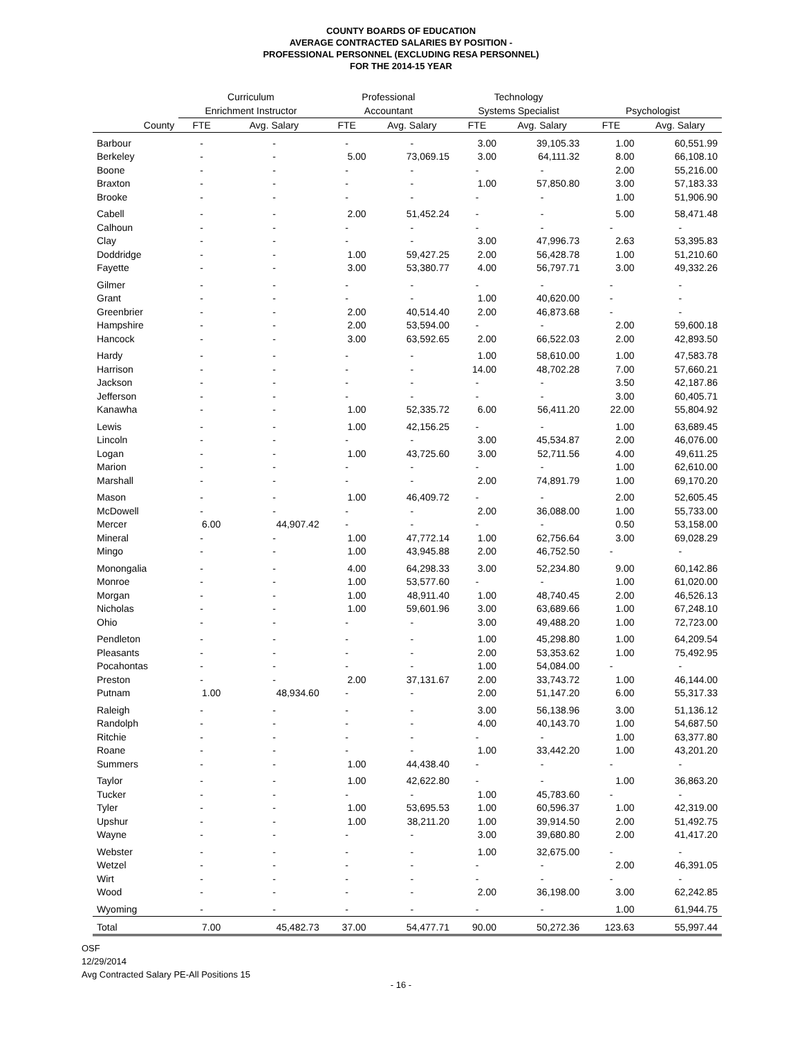COUNTY BOARDS OF EDUCATION
AVERAGE CONTRACTED SALARIES BY POSITION -
PROFESSIONAL PERSONNEL (EXCLUDING RESA PERSONNEL)
FOR THE 2014-15 YEAR
| | Curriculum | | Professional | | Technology | | | |
| --- | --- | --- | --- | --- | --- | --- | --- | --- |
| | Enrichment Instructor | | Accountant | | Systems Specialist | | Psychologist | |
| County | FTE | Avg. Salary | FTE | Avg. Salary | FTE | Avg. Salary | FTE | Avg. Salary |
| Barbour | - | - | - | - | 3.00 | 39,105.33 | 1.00 | 60,551.99 |
| Berkeley | - | - | 5.00 | 73,069.15 | 3.00 | 64,111.32 | 8.00 | 66,108.10 |
| Boone | - | - | - | - | - | - | 2.00 | 55,216.00 |
| Braxton | - | - | - | - | 1.00 | 57,850.80 | 3.00 | 57,183.33 |
| Brooke | - | - | - | - | - | - | 1.00 | 51,906.90 |
| Cabell | - | - | 2.00 | 51,452.24 | - | - | 5.00 | 58,471.48 |
| Calhoun | - | - | - | - | - | - | - | - |
| Clay | - | - | - | - | 3.00 | 47,996.73 | 2.63 | 53,395.83 |
| Doddridge | - | - | 1.00 | 59,427.25 | 2.00 | 56,428.78 | 1.00 | 51,210.60 |
| Fayette | - | - | 3.00 | 53,380.77 | 4.00 | 56,797.71 | 3.00 | 49,332.26 |
| Gilmer | - | - | - | - | - | - | - | - |
| Grant | - | - | - | - | 1.00 | 40,620.00 | - | - |
| Greenbrier | - | - | 2.00 | 40,514.40 | 2.00 | 46,873.68 | - | - |
| Hampshire | - | - | 2.00 | 53,594.00 | - | - | 2.00 | 59,600.18 |
| Hancock | - | - | 3.00 | 63,592.65 | 2.00 | 66,522.03 | 2.00 | 42,893.50 |
| Hardy | - | - | - | - | 1.00 | 58,610.00 | 1.00 | 47,583.78 |
| Harrison | - | - | - | - | 14.00 | 48,702.28 | 7.00 | 57,660.21 |
| Jackson | - | - | - | - | - | - | 3.50 | 42,187.86 |
| Jefferson | - | - | - | - | - | - | 3.00 | 60,405.71 |
| Kanawha | - | - | 1.00 | 52,335.72 | 6.00 | 56,411.20 | 22.00 | 55,804.92 |
| Lewis | - | - | 1.00 | 42,156.25 | - | - | 1.00 | 63,689.45 |
| Lincoln | - | - | - | - | 3.00 | 45,534.87 | 2.00 | 46,076.00 |
| Logan | - | - | 1.00 | 43,725.60 | 3.00 | 52,711.56 | 4.00 | 49,611.25 |
| Marion | - | - | - | - | - | - | 1.00 | 62,610.00 |
| Marshall | - | - | - | - | 2.00 | 74,891.79 | 1.00 | 69,170.20 |
| Mason | - | - | 1.00 | 46,409.72 | - | - | 2.00 | 52,605.45 |
| McDowell | - | - | - | - | 2.00 | 36,088.00 | 1.00 | 55,733.00 |
| Mercer | 6.00 | 44,907.42 | - | - | - | - | 0.50 | 53,158.00 |
| Mineral | - | - | 1.00 | 47,772.14 | 1.00 | 62,756.64 | 3.00 | 69,028.29 |
| Mingo | - | - | 1.00 | 43,945.88 | 2.00 | 46,752.50 | - | - |
| Monongalia | - | - | 4.00 | 64,298.33 | 3.00 | 52,234.80 | 9.00 | 60,142.86 |
| Monroe | - | - | 1.00 | 53,577.60 | - | - | 1.00 | 61,020.00 |
| Morgan | - | - | 1.00 | 48,911.40 | 1.00 | 48,740.45 | 2.00 | 46,526.13 |
| Nicholas | - | - | 1.00 | 59,601.96 | 3.00 | 63,689.66 | 1.00 | 67,248.10 |
| Ohio | - | - | - | - | 3.00 | 49,488.20 | 1.00 | 72,723.00 |
| Pendleton | - | - | - | - | 1.00 | 45,298.80 | 1.00 | 64,209.54 |
| Pleasants | - | - | - | - | 2.00 | 53,353.62 | 1.00 | 75,492.95 |
| Pocahontas | - | - | - | - | 1.00 | 54,084.00 | - | - |
| Preston | - | - | 2.00 | 37,131.67 | 2.00 | 33,743.72 | 1.00 | 46,144.00 |
| Putnam | 1.00 | 48,934.60 | - | - | 2.00 | 51,147.20 | 6.00 | 55,317.33 |
| Raleigh | - | - | - | - | 3.00 | 56,138.96 | 3.00 | 51,136.12 |
| Randolph | - | - | - | - | 4.00 | 40,143.70 | 1.00 | 54,687.50 |
| Ritchie | - | - | - | - | - | - | 1.00 | 63,377.80 |
| Roane | - | - | - | - | 1.00 | 33,442.20 | 1.00 | 43,201.20 |
| Summers | - | - | 1.00 | 44,438.40 | - | - | - | - |
| Taylor | - | - | 1.00 | 42,622.80 | - | - | 1.00 | 36,863.20 |
| Tucker | - | - | - | - | 1.00 | 45,783.60 | - | - |
| Tyler | - | - | 1.00 | 53,695.53 | 1.00 | 60,596.37 | 1.00 | 42,319.00 |
| Upshur | - | - | 1.00 | 38,211.20 | 1.00 | 39,914.50 | 2.00 | 51,492.75 |
| Wayne | - | - | - | - | 3.00 | 39,680.80 | 2.00 | 41,417.20 |
| Webster | - | - | - | - | 1.00 | 32,675.00 | - | - |
| Wetzel | - | - | - | - | - | - | 2.00 | 46,391.05 |
| Wirt | - | - | - | - | - | - | - | - |
| Wood | - | - | - | - | 2.00 | 36,198.00 | 3.00 | 62,242.85 |
| Wyoming | - | - | - | - | - | - | 1.00 | 61,944.75 |
| Total | 7.00 | 45,482.73 | 37.00 | 54,477.71 | 90.00 | 50,272.36 | 123.63 | 55,997.44 |
OSF
12/29/2014
Avg Contracted Salary PE-All Positions 15
- 16 -